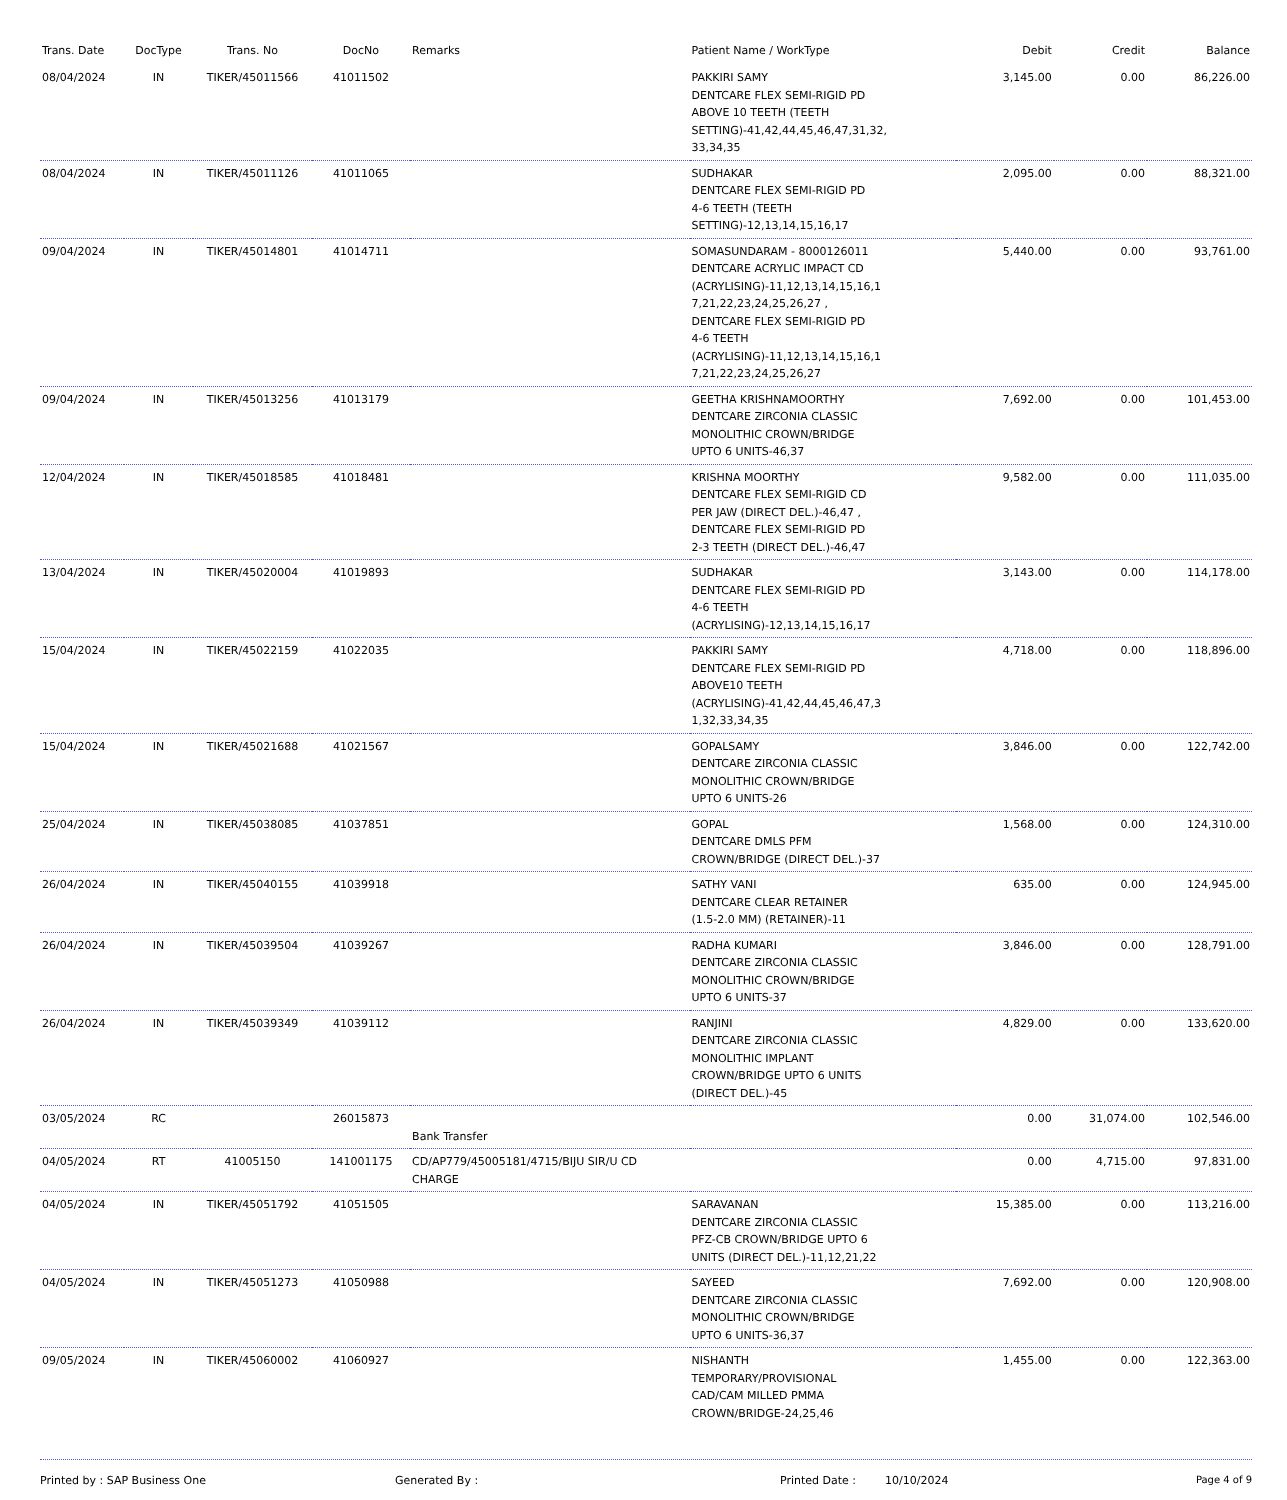| Trans. Date | DocType | Trans. No | DocNo | Remarks | Patient Name / WorkType | Debit | Credit | Balance |
| --- | --- | --- | --- | --- | --- | --- | --- | --- |
| 08/04/2024 | IN | TIKER/45011566 | 41011502 | | PAKKIRI SAMY DENTCARE FLEX SEMI-RIGID PD ABOVE 10 TEETH (TEETH SETTING)-41,42,44,45,46,47,31,32, 33,34,35 | 3,145.00 | 0.00 | 86,226.00 |
| 08/04/2024 | IN | TIKER/45011126 | 41011065 | | SUDHAKAR DENTCARE FLEX SEMI-RIGID PD 4-6 TEETH (TEETH SETTING)-12,13,14,15,16,17 | 2,095.00 | 0.00 | 88,321.00 |
| 09/04/2024 | IN | TIKER/45014801 | 41014711 | | SOMASUNDARAM - 8000126011 DENTCARE ACRYLIC IMPACT CD (ACRYLISING)-11,12,13,14,15,16,1 7,21,22,23,24,25,26,27 , DENTCARE FLEX SEMI-RIGID PD 4-6 TEETH (ACRYLISING)-11,12,13,14,15,16,1 7,21,22,23,24,25,26,27 | 5,440.00 | 0.00 | 93,761.00 |
| 09/04/2024 | IN | TIKER/45013256 | 41013179 | | GEETHA KRISHNAMOORTHY DENTCARE ZIRCONIA CLASSIC MONOLITHIC CROWN/BRIDGE UPTO 6 UNITS-46,37 | 7,692.00 | 0.00 | 101,453.00 |
| 12/04/2024 | IN | TIKER/45018585 | 41018481 | | KRISHNA MOORTHY DENTCARE FLEX SEMI-RIGID CD PER JAW (DIRECT DEL.)-46,47 , DENTCARE FLEX SEMI-RIGID PD 2-3 TEETH (DIRECT DEL.)-46,47 | 9,582.00 | 0.00 | 111,035.00 |
| 13/04/2024 | IN | TIKER/45020004 | 41019893 | | SUDHAKAR DENTCARE FLEX SEMI-RIGID PD 4-6 TEETH (ACRYLISING)-12,13,14,15,16,17 | 3,143.00 | 0.00 | 114,178.00 |
| 15/04/2024 | IN | TIKER/45022159 | 41022035 | | PAKKIRI SAMY DENTCARE FLEX SEMI-RIGID PD ABOVE10 TEETH (ACRYLISING)-41,42,44,45,46,47,3 1,32,33,34,35 | 4,718.00 | 0.00 | 118,896.00 |
| 15/04/2024 | IN | TIKER/45021688 | 41021567 | | GOPALSAMY DENTCARE ZIRCONIA CLASSIC MONOLITHIC CROWN/BRIDGE UPTO 6 UNITS-26 | 3,846.00 | 0.00 | 122,742.00 |
| 25/04/2024 | IN | TIKER/45038085 | 41037851 | | GOPAL DENTCARE DMLS PFM CROWN/BRIDGE (DIRECT DEL.)-37 | 1,568.00 | 0.00 | 124,310.00 |
| 26/04/2024 | IN | TIKER/45040155 | 41039918 | | SATHY VANI DENTCARE CLEAR RETAINER (1.5-2.0 MM) (RETAINER)-11 | 635.00 | 0.00 | 124,945.00 |
| 26/04/2024 | IN | TIKER/45039504 | 41039267 | | RADHA KUMARI DENTCARE ZIRCONIA CLASSIC MONOLITHIC CROWN/BRIDGE UPTO 6 UNITS-37 | 3,846.00 | 0.00 | 128,791.00 |
| 26/04/2024 | IN | TIKER/45039349 | 41039112 | | RANJINI DENTCARE ZIRCONIA CLASSIC MONOLITHIC IMPLANT CROWN/BRIDGE UPTO 6 UNITS (DIRECT DEL.)-45 | 4,829.00 | 0.00 | 133,620.00 |
| 03/05/2024 | RC | | 26015873 | Bank Transfer | | 0.00 | 31,074.00 | 102,546.00 |
| 04/05/2024 | RT | 41005150 | 141001175 | CD/AP779/45005181/4715/BIJU SIR/U CD CHARGE | | 0.00 | 4,715.00 | 97,831.00 |
| 04/05/2024 | IN | TIKER/45051792 | 41051505 | | SARAVANAN DENTCARE ZIRCONIA CLASSIC PFZ-CB CROWN/BRIDGE UPTO 6 UNITS (DIRECT DEL.)-11,12,21,22 | 15,385.00 | 0.00 | 113,216.00 |
| 04/05/2024 | IN | TIKER/45051273 | 41050988 | | SAYEED DENTCARE ZIRCONIA CLASSIC MONOLITHIC CROWN/BRIDGE UPTO 6 UNITS-36,37 | 7,692.00 | 0.00 | 120,908.00 |
| 09/05/2024 | IN | TIKER/45060002 | 41060927 | | NISHANTH TEMPORARY/PROVISIONAL CAD/CAM MILLED PMMA CROWN/BRIDGE-24,25,46 | 1,455.00 | 0.00 | 122,363.00 |
Printed by : SAP Business One Generated By : Printed Date : 10/10/2024 Page 4 of 9